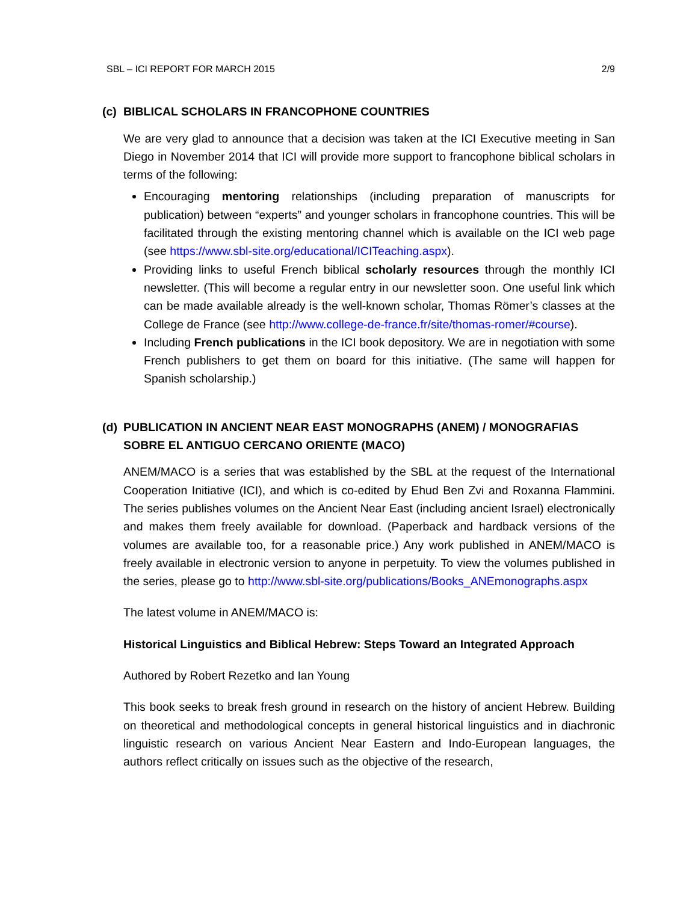SBL – ICI REPORT FOR MARCH 2015 2/9
(c) BIBLICAL SCHOLARS IN FRANCOPHONE COUNTRIES
We are very glad to announce that a decision was taken at the ICI Executive meeting in San Diego in November 2014 that ICI will provide more support to francophone biblical scholars in terms of the following:
Encouraging mentoring relationships (including preparation of manuscripts for publication) between “experts” and younger scholars in francophone countries. This will be facilitated through the existing mentoring channel which is available on the ICI web page (see https://www.sbl-site.org/educational/ICITeaching.aspx).
Providing links to useful French biblical scholarly resources through the monthly ICI newsletter. (This will become a regular entry in our newsletter soon. One useful link which can be made available already is the well-known scholar, Thomas Römer’s classes at the College de France (see http://www.college-de-france.fr/site/thomas-romer/#course).
Including French publications in the ICI book depository. We are in negotiation with some French publishers to get them on board for this initiative. (The same will happen for Spanish scholarship.)
(d) PUBLICATION IN ANCIENT NEAR EAST MONOGRAPHS (ANEM) / MONOGRAFIAS SOBRE EL ANTIGUO CERCANO ORIENTE (MACO)
ANEM/MACO is a series that was established by the SBL at the request of the International Cooperation Initiative (ICI), and which is co-edited by Ehud Ben Zvi and Roxanna Flammini. The series publishes volumes on the Ancient Near East (including ancient Israel) electronically and makes them freely available for download. (Paperback and hardback versions of the volumes are available too, for a reasonable price.) Any work published in ANEM/MACO is freely available in electronic version to anyone in perpetuity. To view the volumes published in the series, please go to http://www.sbl-site.org/publications/Books_ANEmonographs.aspx
The latest volume in ANEM/MACO is:
Historical Linguistics and Biblical Hebrew: Steps Toward an Integrated Approach
Authored by Robert Rezetko and Ian Young
This book seeks to break fresh ground in research on the history of ancient Hebrew. Building on theoretical and methodological concepts in general historical linguistics and in diachronic linguistic research on various Ancient Near Eastern and Indo-European languages, the authors reflect critically on issues such as the objective of the research,